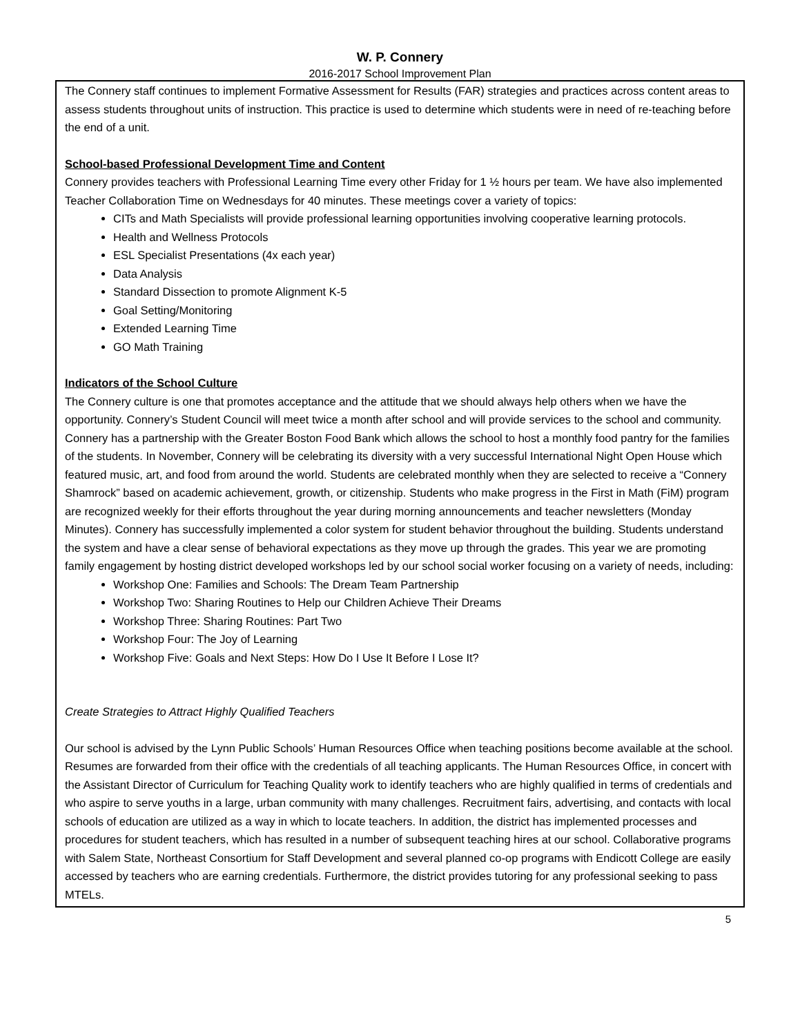W. P. Connery
2016-2017 School Improvement Plan
The Connery staff continues to implement Formative Assessment for Results (FAR) strategies and practices across content areas to assess students throughout units of instruction. This practice is used to determine which students were in need of re-teaching before the end of a unit.
School-based Professional Development Time and Content
Connery provides teachers with Professional Learning Time every other Friday for 1 ½ hours per team. We have also implemented Teacher Collaboration Time on Wednesdays for 40 minutes. These meetings cover a variety of topics:
CITs and Math Specialists will provide professional learning opportunities involving cooperative learning protocols.
Health and Wellness Protocols
ESL Specialist Presentations (4x each year)
Data Analysis
Standard Dissection to promote Alignment K-5
Goal Setting/Monitoring
Extended Learning Time
GO Math Training
Indicators of the School Culture
The Connery culture is one that promotes acceptance and the attitude that we should always help others when we have the opportunity. Connery’s Student Council will meet twice a month after school and will provide services to the school and community. Connery has a partnership with the Greater Boston Food Bank which allows the school to host a monthly food pantry for the families of the students. In November, Connery will be celebrating its diversity with a very successful International Night Open House which featured music, art, and food from around the world. Students are celebrated monthly when they are selected to receive a “Connery Shamrock” based on academic achievement, growth, or citizenship. Students who make progress in the First in Math (FiM) program are recognized weekly for their efforts throughout the year during morning announcements and teacher newsletters (Monday Minutes). Connery has successfully implemented a color system for student behavior throughout the building. Students understand the system and have a clear sense of behavioral expectations as they move up through the grades. This year we are promoting family engagement by hosting district developed workshops led by our school social worker focusing on a variety of needs, including:
Workshop One: Families and Schools: The Dream Team Partnership
Workshop Two: Sharing Routines to Help our Children Achieve Their Dreams
Workshop Three: Sharing Routines: Part Two
Workshop Four: The Joy of Learning
Workshop Five: Goals and Next Steps: How Do I Use It Before I Lose It?
Create Strategies to Attract Highly Qualified Teachers
Our school is advised by the Lynn Public Schools’ Human Resources Office when teaching positions become available at the school. Resumes are forwarded from their office with the credentials of all teaching applicants. The Human Resources Office, in concert with the Assistant Director of Curriculum for Teaching Quality work to identify teachers who are highly qualified in terms of credentials and who aspire to serve youths in a large, urban community with many challenges. Recruitment fairs, advertising, and contacts with local schools of education are utilized as a way in which to locate teachers. In addition, the district has implemented processes and procedures for student teachers, which has resulted in a number of subsequent teaching hires at our school. Collaborative programs with Salem State, Northeast Consortium for Staff Development and several planned co-op programs with Endicott College are easily accessed by teachers who are earning credentials. Furthermore, the district provides tutoring for any professional seeking to pass MTELs.
5